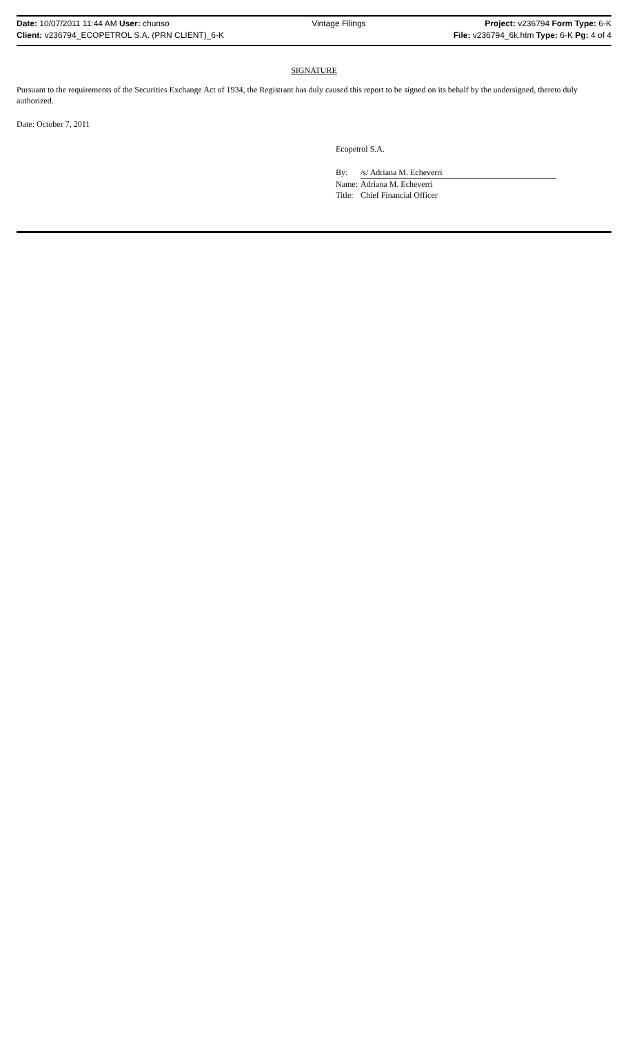Date: 10/07/2011 11:44 AM User: chunso
Client: v236794_ECOPETROL S.A. (PRN CLIENT)_6-K
Vintage Filings Project: v236794 Form Type: 6-K
File: v236794_6k.htm Type: 6-K Pg: 4 of 4
SIGNATURE
Pursuant to the requirements of the Securities Exchange Act of 1934, the Registrant has duly caused this report to be signed on its behalf by the undersigned, thereto duly authorized.
Date: October 7, 2011
Ecopetrol S.A.
| By: | /s/ Adriana M. Echeverri |
| Name: | Adriana M. Echeverri |
| Title: | Chief Financial Officer |